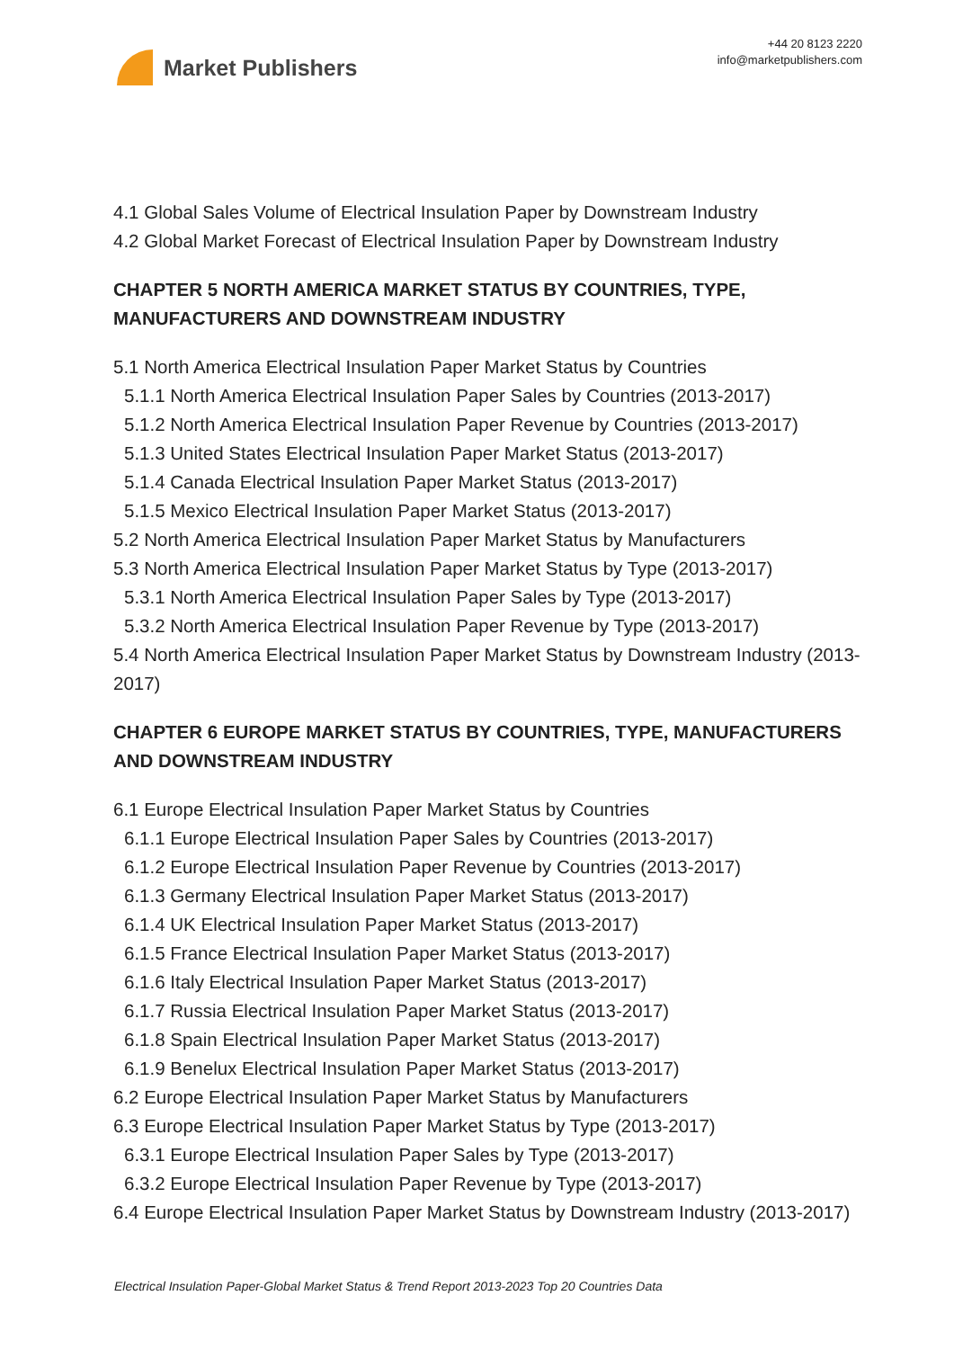Market Publishers
+44 20 8123 2220
info@marketpublishers.com
4.1 Global Sales Volume of Electrical Insulation Paper by Downstream Industry
4.2 Global Market Forecast of Electrical Insulation Paper by Downstream Industry
CHAPTER 5 NORTH AMERICA MARKET STATUS BY COUNTRIES, TYPE, MANUFACTURERS AND DOWNSTREAM INDUSTRY
5.1 North America Electrical Insulation Paper Market Status by Countries
5.1.1 North America Electrical Insulation Paper Sales by Countries (2013-2017)
5.1.2 North America Electrical Insulation Paper Revenue by Countries (2013-2017)
5.1.3 United States Electrical Insulation Paper Market Status (2013-2017)
5.1.4 Canada Electrical Insulation Paper Market Status (2013-2017)
5.1.5 Mexico Electrical Insulation Paper Market Status (2013-2017)
5.2 North America Electrical Insulation Paper Market Status by Manufacturers
5.3 North America Electrical Insulation Paper Market Status by Type (2013-2017)
5.3.1 North America Electrical Insulation Paper Sales by Type (2013-2017)
5.3.2 North America Electrical Insulation Paper Revenue by Type (2013-2017)
5.4 North America Electrical Insulation Paper Market Status by Downstream Industry (2013-2017)
CHAPTER 6 EUROPE MARKET STATUS BY COUNTRIES, TYPE, MANUFACTURERS AND DOWNSTREAM INDUSTRY
6.1 Europe Electrical Insulation Paper Market Status by Countries
6.1.1 Europe Electrical Insulation Paper Sales by Countries (2013-2017)
6.1.2 Europe Electrical Insulation Paper Revenue by Countries (2013-2017)
6.1.3 Germany Electrical Insulation Paper Market Status (2013-2017)
6.1.4 UK Electrical Insulation Paper Market Status (2013-2017)
6.1.5 France Electrical Insulation Paper Market Status (2013-2017)
6.1.6 Italy Electrical Insulation Paper Market Status (2013-2017)
6.1.7 Russia Electrical Insulation Paper Market Status (2013-2017)
6.1.8 Spain Electrical Insulation Paper Market Status (2013-2017)
6.1.9 Benelux Electrical Insulation Paper Market Status (2013-2017)
6.2 Europe Electrical Insulation Paper Market Status by Manufacturers
6.3 Europe Electrical Insulation Paper Market Status by Type (2013-2017)
6.3.1 Europe Electrical Insulation Paper Sales by Type (2013-2017)
6.3.2 Europe Electrical Insulation Paper Revenue by Type (2013-2017)
6.4 Europe Electrical Insulation Paper Market Status by Downstream Industry (2013-2017)
Electrical Insulation Paper-Global Market Status & Trend Report 2013-2023 Top 20 Countries Data